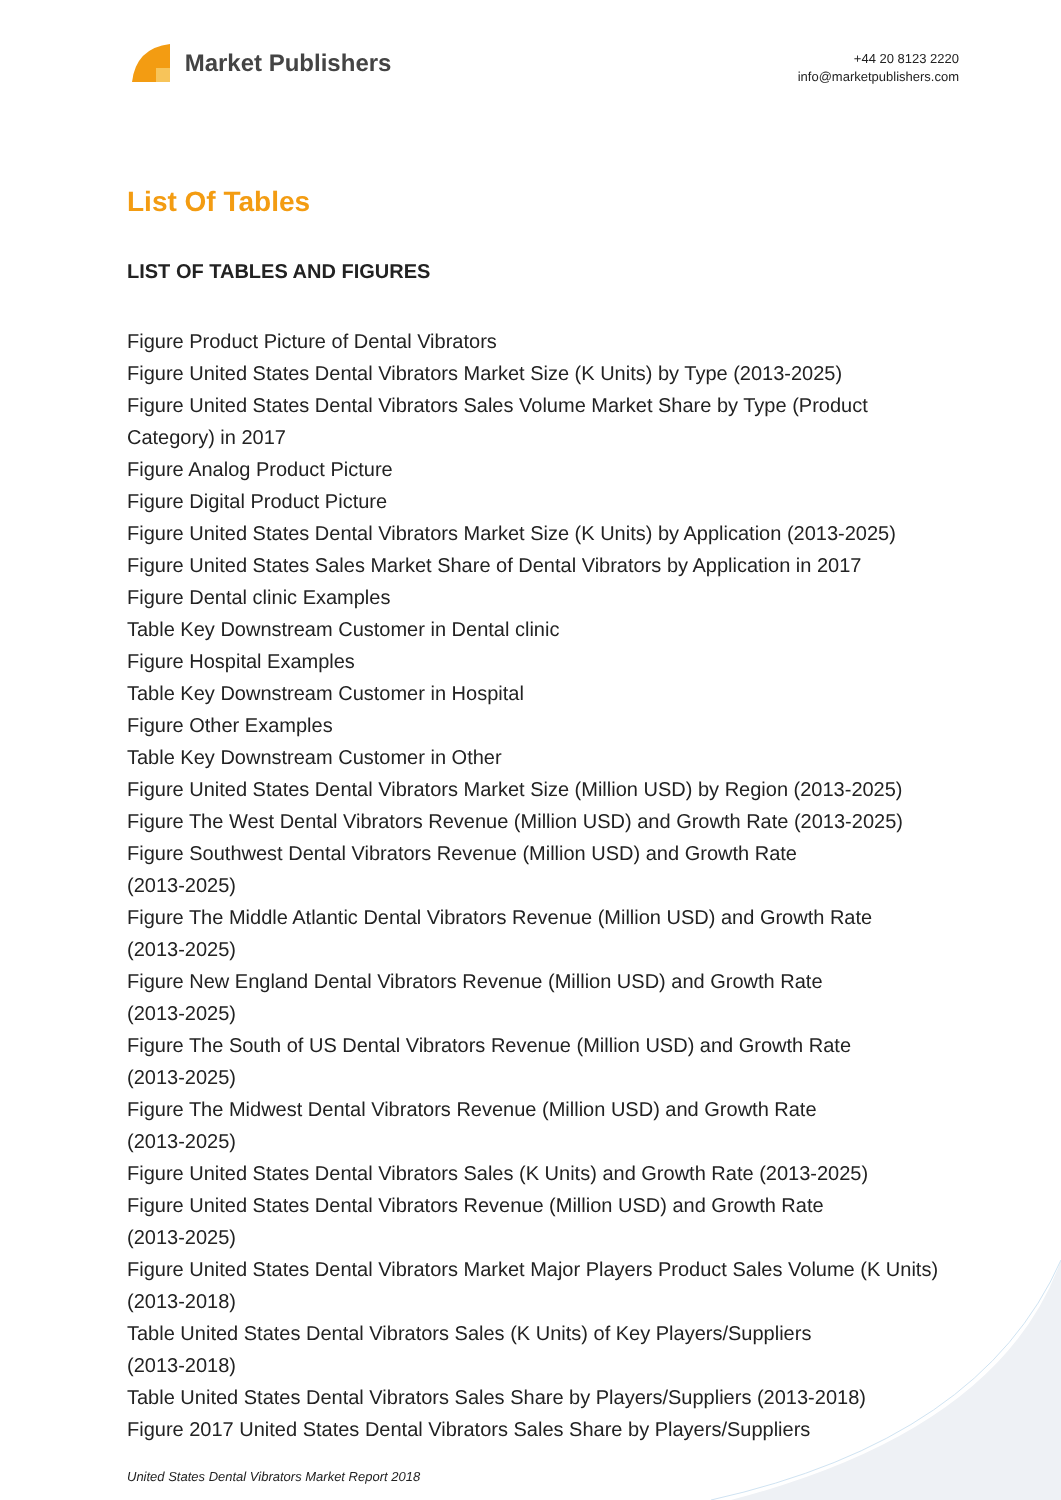Market Publishers
+44 20 8123 2220
info@marketpublishers.com
List Of Tables
LIST OF TABLES AND FIGURES
Figure Product Picture of Dental Vibrators
Figure United States Dental Vibrators Market Size (K Units) by Type (2013-2025)
Figure United States Dental Vibrators Sales Volume Market Share by Type (Product Category) in 2017
Figure Analog Product Picture
Figure Digital Product Picture
Figure United States Dental Vibrators Market Size (K Units) by Application (2013-2025)
Figure United States Sales Market Share of Dental Vibrators by Application in 2017
Figure Dental clinic Examples
Table Key Downstream Customer in Dental clinic
Figure Hospital Examples
Table Key Downstream Customer in Hospital
Figure Other Examples
Table Key Downstream Customer in Other
Figure United States Dental Vibrators Market Size (Million USD) by Region (2013-2025)
Figure The West Dental Vibrators Revenue (Million USD) and Growth Rate (2013-2025)
Figure Southwest Dental Vibrators Revenue (Million USD) and Growth Rate
(2013-2025)
Figure The Middle Atlantic Dental Vibrators Revenue (Million USD) and Growth Rate
(2013-2025)
Figure New England Dental Vibrators Revenue (Million USD) and Growth Rate
(2013-2025)
Figure The South of US Dental Vibrators Revenue (Million USD) and Growth Rate
(2013-2025)
Figure The Midwest Dental Vibrators Revenue (Million USD) and Growth Rate
(2013-2025)
Figure United States Dental Vibrators Sales (K Units) and Growth Rate (2013-2025)
Figure United States Dental Vibrators Revenue (Million USD) and Growth Rate
(2013-2025)
Figure United States Dental Vibrators Market Major Players Product Sales Volume (K Units) (2013-2018)
Table United States Dental Vibrators Sales (K Units) of Key Players/Suppliers
(2013-2018)
Table United States Dental Vibrators Sales Share by Players/Suppliers (2013-2018)
Figure 2017 United States Dental Vibrators Sales Share by Players/Suppliers
United States Dental Vibrators Market Report 2018